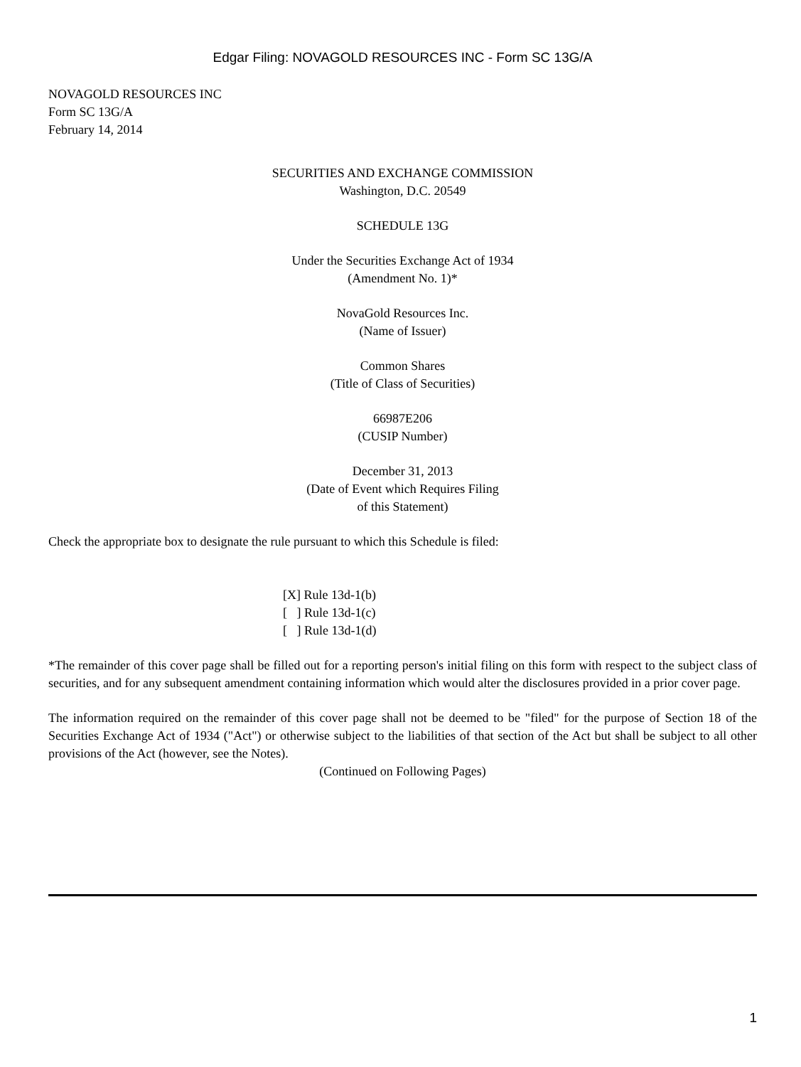Edgar Filing: NOVAGOLD RESOURCES INC - Form SC 13G/A
NOVAGOLD RESOURCES INC
Form SC 13G/A
February 14, 2014
SECURITIES AND EXCHANGE COMMISSION
Washington, D.C. 20549
SCHEDULE 13G
Under the Securities Exchange Act of 1934
(Amendment No. 1)*
NovaGold Resources Inc.
(Name of Issuer)
Common Shares
(Title of Class of Securities)
66987E206
(CUSIP Number)
December 31, 2013
(Date of Event which Requires Filing
of this Statement)
Check the appropriate box to designate the rule pursuant to which this Schedule is filed:
[X] Rule 13d-1(b)
[ ] Rule 13d-1(c)
[ ] Rule 13d-1(d)
*The remainder of this cover page shall be filled out for a reporting person's initial filing on this form with respect to the subject class of securities, and for any subsequent amendment containing information which would alter the disclosures provided in a prior cover page.
The information required on the remainder of this cover page shall not be deemed to be "filed" for the purpose of Section 18 of the Securities Exchange Act of 1934 ("Act") or otherwise subject to the liabilities of that section of the Act but shall be subject to all other provisions of the Act (however, see the Notes).
(Continued on Following Pages)
1